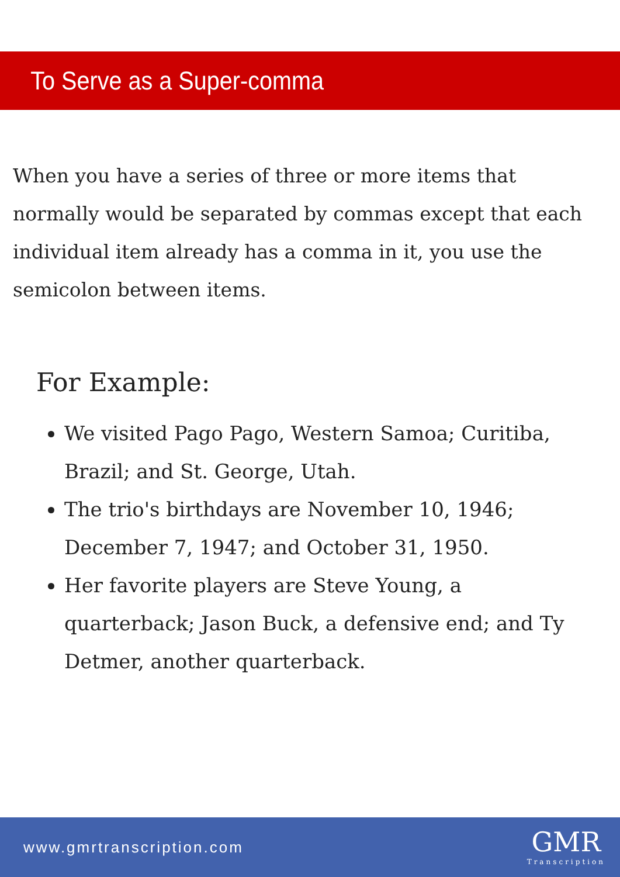To Serve as a Super-comma
When you have a series of three or more items that normally would be separated by commas except that each individual item already has a comma in it, you use the semicolon between items.
For Example:
We visited Pago Pago, Western Samoa; Curitiba, Brazil; and St. George, Utah.
The trio's birthdays are November 10, 1946; December 7, 1947; and October 31, 1950.
Her favorite players are Steve Young, a quarterback; Jason Buck, a defensive end; and Ty Detmer, another quarterback.
www.gmrtranscription.com
GMR
Transcription